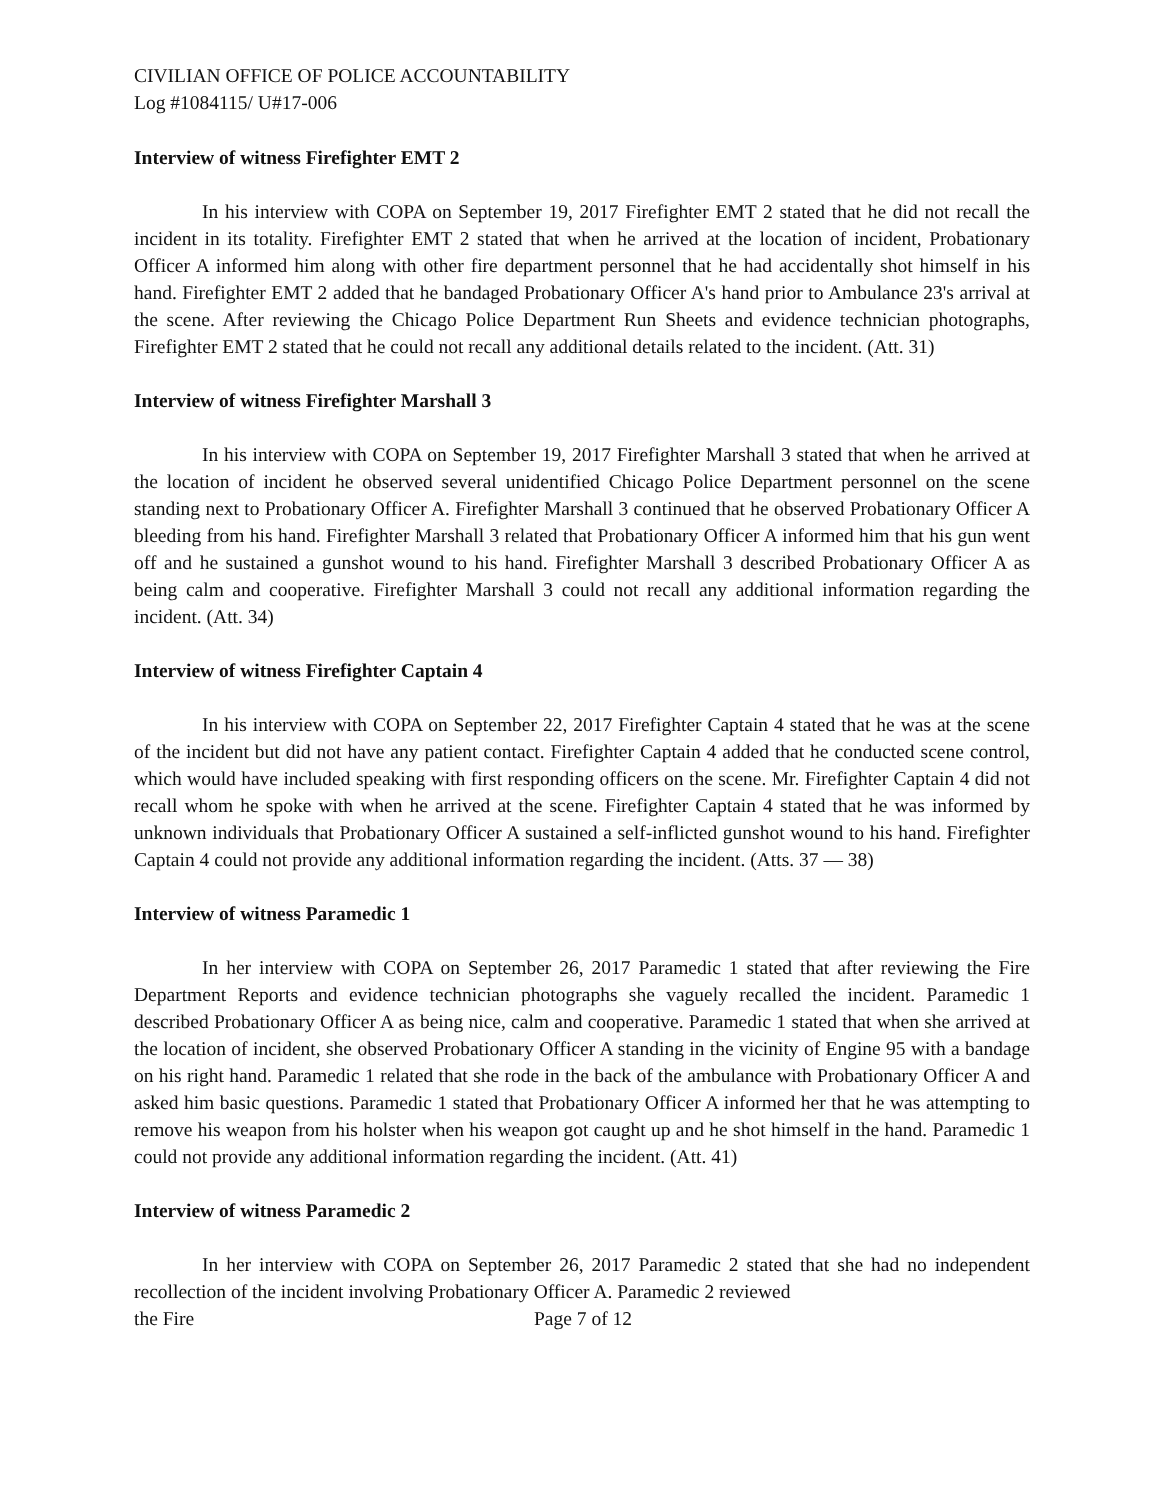CIVILIAN OFFICE OF POLICE ACCOUNTABILITY
Log #1084115/ U#17-006
Interview of witness Firefighter EMT 2
In his interview with COPA on September 19, 2017 Firefighter EMT 2 stated that he did not recall the incident in its totality. Firefighter EMT 2 stated that when he arrived at the location of incident, Probationary Officer A informed him along with other fire department personnel that he had accidentally shot himself in his hand. Firefighter EMT 2 added that he bandaged Probationary Officer A's hand prior to Ambulance 23's arrival at the scene. After reviewing the Chicago Police Department Run Sheets and evidence technician photographs, Firefighter EMT 2 stated that he could not recall any additional details related to the incident. (Att. 31)
Interview of witness Firefighter Marshall 3
In his interview with COPA on September 19, 2017 Firefighter Marshall 3 stated that when he arrived at the location of incident he observed several unidentified Chicago Police Department personnel on the scene standing next to Probationary Officer A. Firefighter Marshall 3 continued that he observed Probationary Officer A bleeding from his hand. Firefighter Marshall 3 related that Probationary Officer A informed him that his gun went off and he sustained a gunshot wound to his hand. Firefighter Marshall 3 described Probationary Officer A as being calm and cooperative. Firefighter Marshall 3 could not recall any additional information regarding the incident. (Att. 34)
Interview of witness Firefighter Captain 4
In his interview with COPA on September 22, 2017 Firefighter Captain 4 stated that he was at the scene of the incident but did not have any patient contact. Firefighter Captain 4 added that he conducted scene control, which would have included speaking with first responding officers on the scene. Mr. Firefighter Captain 4 did not recall whom he spoke with when he arrived at the scene. Firefighter Captain 4 stated that he was informed by unknown individuals that Probationary Officer A sustained a self-inflicted gunshot wound to his hand. Firefighter Captain 4 could not provide any additional information regarding the incident. (Atts. 37 — 38)
Interview of witness Paramedic 1
In her interview with COPA on September 26, 2017 Paramedic 1 stated that after reviewing the Fire Department Reports and evidence technician photographs she vaguely recalled the incident. Paramedic 1 described Probationary Officer A as being nice, calm and cooperative. Paramedic 1 stated that when she arrived at the location of incident, she observed Probationary Officer A standing in the vicinity of Engine 95 with a bandage on his right hand. Paramedic 1 related that she rode in the back of the ambulance with Probationary Officer A and asked him basic questions. Paramedic 1 stated that Probationary Officer A informed her that he was attempting to remove his weapon from his holster when his weapon got caught up and he shot himself in the hand. Paramedic 1 could not provide any additional information regarding the incident. (Att. 41)
Interview of witness Paramedic 2
In her interview with COPA on September 26, 2017 Paramedic 2 stated that she had no independent recollection of the incident involving Probationary Officer A. Paramedic 2 reviewed
the Fire Page 7 of 12